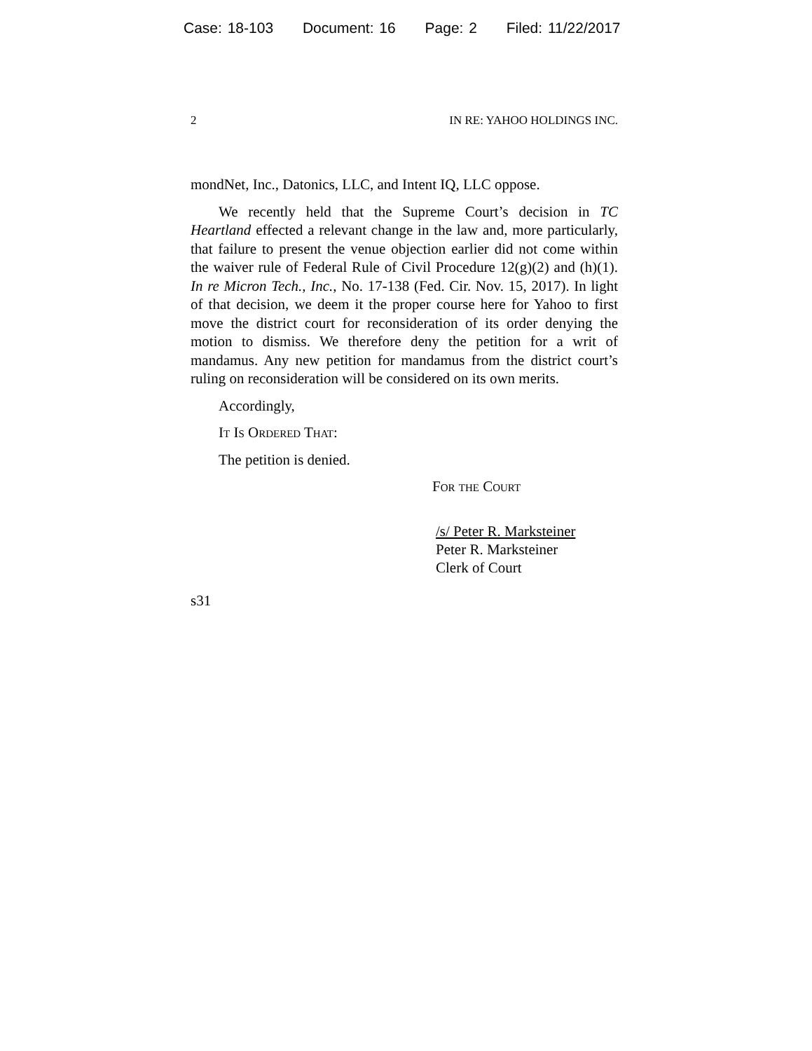Case: 18-103 Document: 16 Page: 2 Filed: 11/22/2017
2 IN RE: YAHOO HOLDINGS INC.
mondNet, Inc., Datonics, LLC, and Intent IQ, LLC oppose.
We recently held that the Supreme Court’s decision in TC Heartland effected a relevant change in the law and, more particularly, that failure to present the venue objection earlier did not come within the waiver rule of Federal Rule of Civil Procedure 12(g)(2) and (h)(1). In re Micron Tech., Inc., No. 17-138 (Fed. Cir. Nov. 15, 2017). In light of that decision, we deem it the proper course here for Yahoo to first move the district court for reconsideration of its order denying the motion to dismiss. We therefore deny the petition for a writ of mandamus. Any new petition for mandamus from the district court’s ruling on reconsideration will be considered on its own merits.
Accordingly,
It Is Ordered That:
The petition is denied.
For the Court
/s/ Peter R. Marksteiner
Peter R. Marksteiner
Clerk of Court
s31